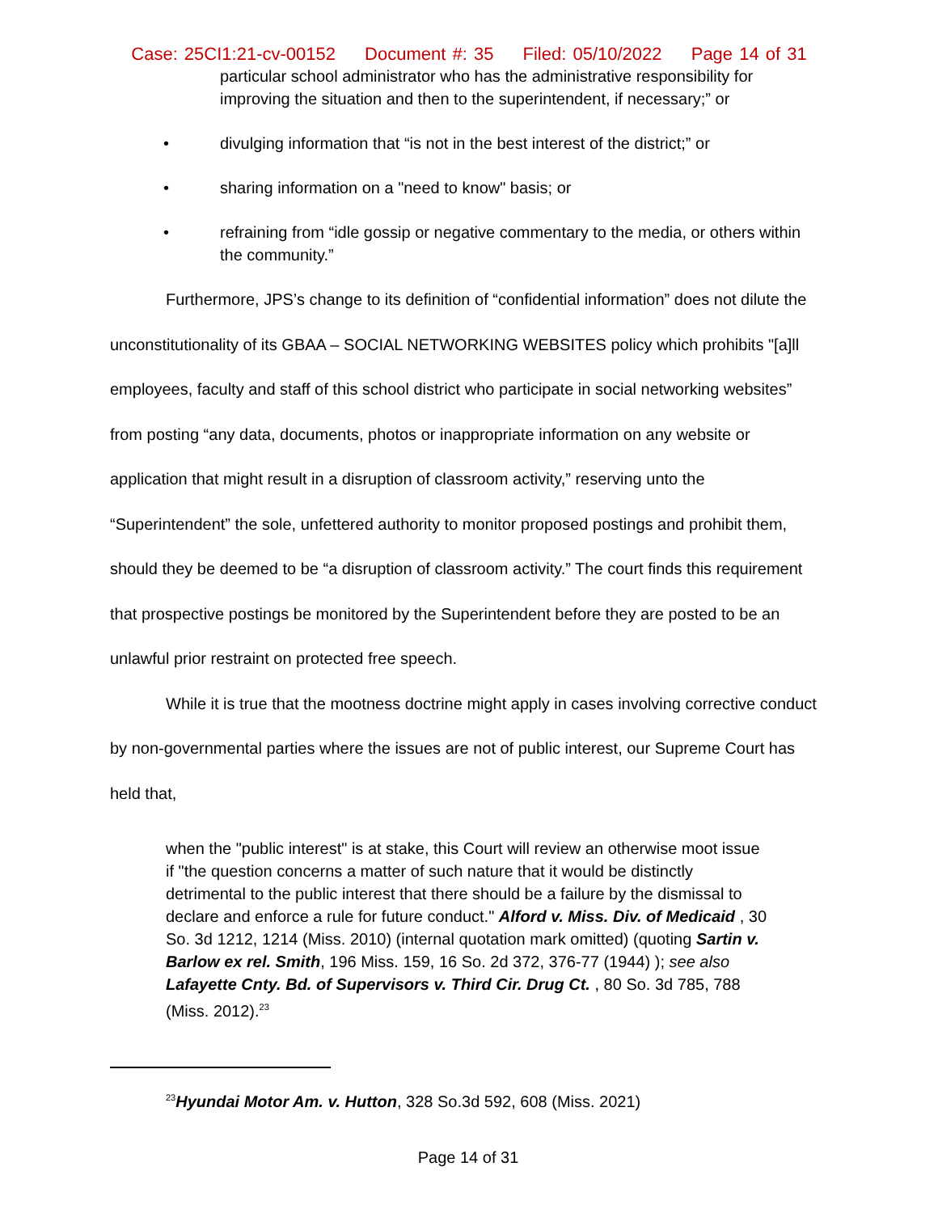Case: 25CI1:21-cv-00152 Document #: 35 Filed: 05/10/2022 Page 14 of 31
particular school administrator who has the administrative responsibility for improving the situation and then to the superintendent, if necessary;” or
• divulging information that “is not in the best interest of the district;” or
• sharing information on a "need to know" basis; or
• refraining from “idle gossip or negative commentary to the media, or others within the community.”
Furthermore, JPS’s change to its definition of “confidential information” does not dilute the unconstitutionality of its GBAA – SOCIAL NETWORKING WEBSITES policy which prohibits "[a]ll employees, faculty and staff of this school district who participate in social networking websites” from posting “any data, documents, photos or inappropriate information on any website or application that might result in a disruption of classroom activity,” reserving unto the “Superintendent” the sole, unfettered authority to monitor proposed postings and prohibit them, should they be deemed to be “a disruption of classroom activity.” The court finds this requirement that prospective postings be monitored by the Superintendent before they are posted to be an unlawful prior restraint on protected free speech.
While it is true that the mootness doctrine might apply in cases involving corrective conduct by non-governmental parties where the issues are not of public interest, our Supreme Court has held that,
when the "public interest" is at stake, this Court will review an otherwise moot issue if "the question concerns a matter of such nature that it would be distinctly detrimental to the public interest that there should be a failure by the dismissal to declare and enforce a rule for future conduct." Alford v. Miss. Div. of Medicaid , 30 So. 3d 1212, 1214 (Miss. 2010) (internal quotation mark omitted) (quoting Sartin v. Barlow ex rel. Smith, 196 Miss. 159, 16 So. 2d 372, 376-77 (1944) ); see also Lafayette Cnty. Bd. of Supervisors v. Third Cir. Drug Ct. , 80 So. 3d 785, 788 (Miss. 2012).<sup>23</sup>
<sup>23</sup> Hyundai Motor Am. v. Hutton, 328 So.3d 592, 608 (Miss. 2021)
Page 14 of 31